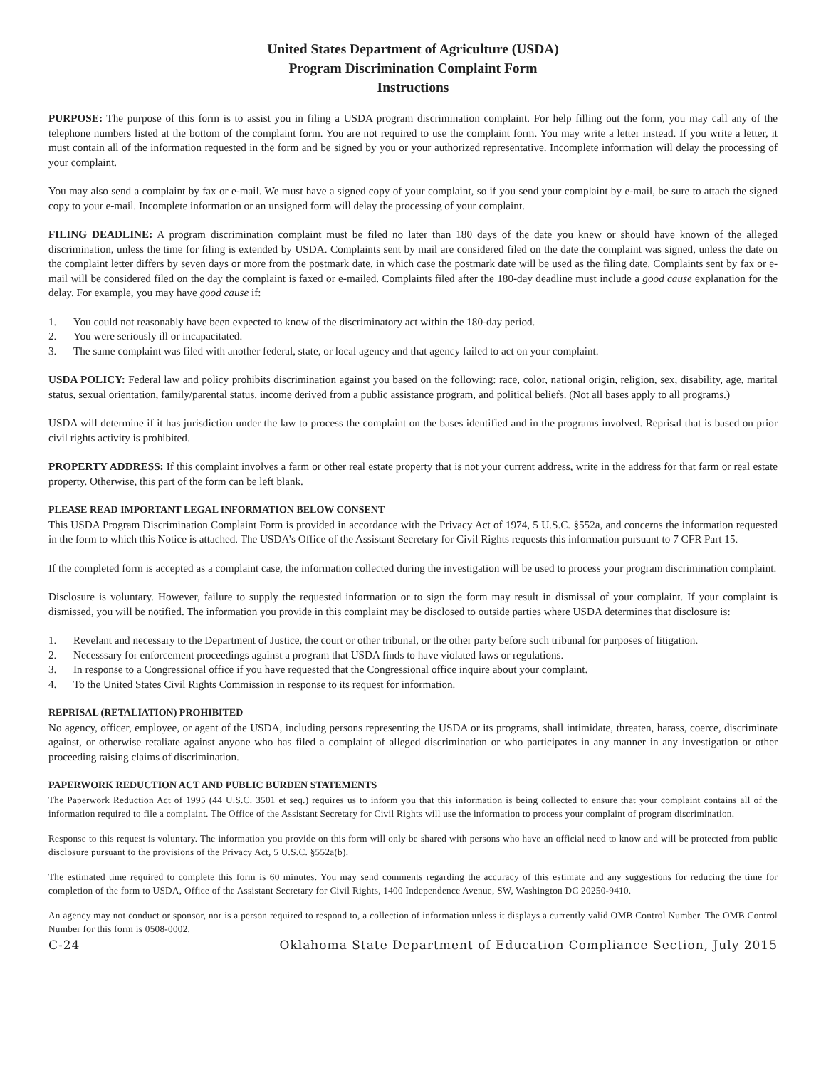United States Department of Agriculture (USDA)
Program Discrimination Complaint Form
Instructions
PURPOSE: The purpose of this form is to assist you in filing a USDA program discrimination complaint. For help filling out the form, you may call any of the telephone numbers listed at the bottom of the complaint form. You are not required to use the complaint form. You may write a letter instead. If you write a letter, it must contain all of the information requested in the form and be signed by you or your authorized representative. Incomplete information will delay the processing of your complaint.
You may also send a complaint by fax or e-mail. We must have a signed copy of your complaint, so if you send your complaint by e-mail, be sure to attach the signed copy to your e-mail. Incomplete information or an unsigned form will delay the processing of your complaint.
FILING DEADLINE: A program discrimination complaint must be filed no later than 180 days of the date you knew or should have known of the alleged discrimination, unless the time for filing is extended by USDA. Complaints sent by mail are considered filed on the date the complaint was signed, unless the date on the complaint letter differs by seven days or more from the postmark date, in which case the postmark date will be used as the filing date. Complaints sent by fax or e-mail will be considered filed on the day the complaint is faxed or e-mailed. Complaints filed after the 180-day deadline must include a good cause explanation for the delay. For example, you may have good cause if:
1. You could not reasonably have been expected to know of the discriminatory act within the 180-day period.
2. You were seriously ill or incapacitated.
3. The same complaint was filed with another federal, state, or local agency and that agency failed to act on your complaint.
USDA POLICY: Federal law and policy prohibits discrimination against you based on the following: race, color, national origin, religion, sex, disability, age, marital status, sexual orientation, family/parental status, income derived from a public assistance program, and political beliefs. (Not all bases apply to all programs.)
USDA will determine if it has jurisdiction under the law to process the complaint on the bases identified and in the programs involved. Reprisal that is based on prior civil rights activity is prohibited.
PROPERTY ADDRESS: If this complaint involves a farm or other real estate property that is not your current address, write in the address for that farm or real estate property. Otherwise, this part of the form can be left blank.
PLEASE READ IMPORTANT LEGAL INFORMATION BELOW CONSENT
This USDA Program Discrimination Complaint Form is provided in accordance with the Privacy Act of 1974, 5 U.S.C. §552a, and concerns the information requested in the form to which this Notice is attached. The USDA’s Office of the Assistant Secretary for Civil Rights requests this information pursuant to 7 CFR Part 15.
If the completed form is accepted as a complaint case, the information collected during the investigation will be used to process your program discrimination complaint.
Disclosure is voluntary. However, failure to supply the requested information or to sign the form may result in dismissal of your complaint. If your complaint is dismissed, you will be notified. The information you provide in this complaint may be disclosed to outside parties where USDA determines that disclosure is:
1. Revelant and necessary to the Department of Justice, the court or other tribunal, or the other party before such tribunal for purposes of litigation.
2. Necesssary for enforcement proceedings against a program that USDA finds to have violated laws or regulations.
3. In response to a Congressional office if you have requested that the Congressional office inquire about your complaint.
4. To the United States Civil Rights Commission in response to its request for information.
REPRISAL (RETALIATION) PROHIBITED
No agency, officer, employee, or agent of the USDA, including persons representing the USDA or its programs, shall intimidate, threaten, harass, coerce, discriminate against, or otherwise retaliate against anyone who has filed a complaint of alleged discrimination or who participates in any manner in any investigation or other proceeding raising claims of discrimination.
PAPERWORK REDUCTION ACT AND PUBLIC BURDEN STATEMENTS
The Paperwork Reduction Act of 1995 (44 U.S.C. 3501 et seq.) requires us to inform you that this information is being collected to ensure that your complaint contains all of the information required to file a complaint. The Office of the Assistant Secretary for Civil Rights will use the information to process your complaint of program discrimination.
Response to this request is voluntary. The information you provide on this form will only be shared with persons who have an official need to know and will be protected from public disclosure pursuant to the provisions of the Privacy Act, 5 U.S.C. §552a(b).
The estimated time required to complete this form is 60 minutes. You may send comments regarding the accuracy of this estimate and any suggestions for reducing the time for completion of the form to USDA, Office of the Assistant Secretary for Civil Rights, 1400 Independence Avenue, SW, Washington DC 20250-9410.
An agency may not conduct or sponsor, nor is a person required to respond to, a collection of information unless it displays a currently valid OMB Control Number. The OMB Control Number for this form is 0508-0002.
C-24 Oklahoma State Department of Education Compliance Section, July 2015